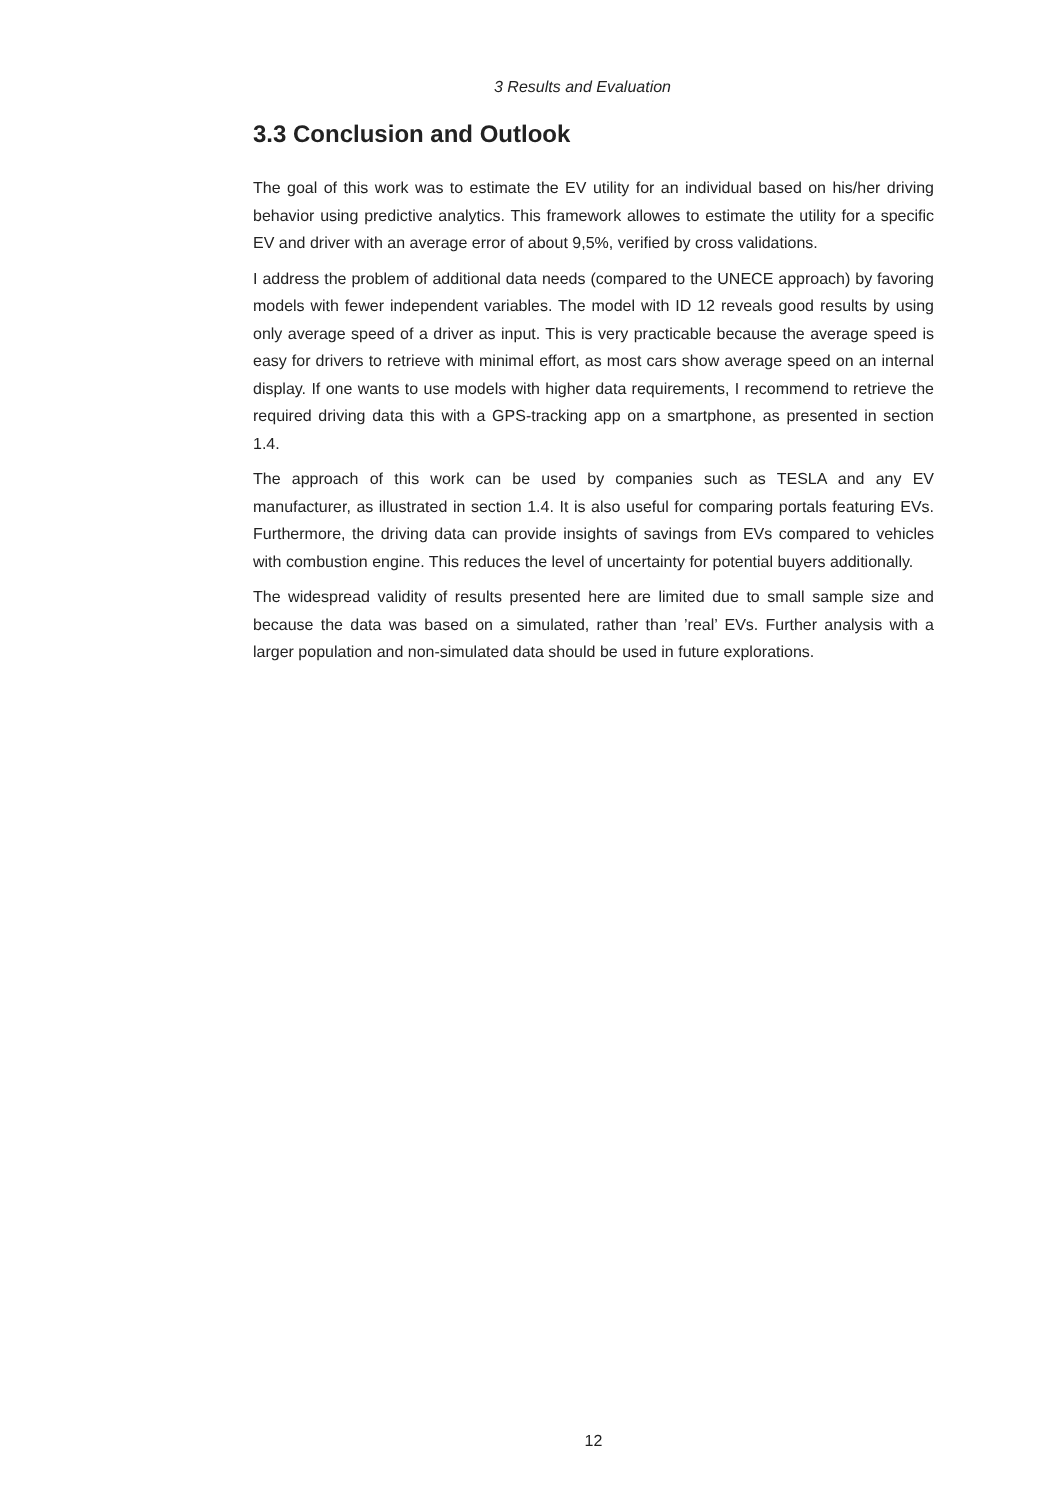3 Results and Evaluation
3.3 Conclusion and Outlook
The goal of this work was to estimate the EV utility for an individual based on his/her driving behavior using predictive analytics. This framework allowes to estimate the utility for a specific EV and driver with an average error of about 9,5%, verified by cross validations.
I address the problem of additional data needs (compared to the UNECE approach) by favoring models with fewer independent variables. The model with ID 12 reveals good results by using only average speed of a driver as input. This is very practicable because the average speed is easy for drivers to retrieve with minimal effort, as most cars show average speed on an internal display. If one wants to use models with higher data requirements, I recommend to retrieve the required driving data this with a GPS-tracking app on a smartphone, as presented in section 1.4.
The approach of this work can be used by companies such as TESLA and any EV manufacturer, as illustrated in section 1.4. It is also useful for comparing portals featuring EVs. Furthermore, the driving data can provide insights of savings from EVs compared to vehicles with combustion engine. This reduces the level of uncertainty for potential buyers additionally.
The widespread validity of results presented here are limited due to small sample size and because the data was based on a simulated, rather than ’real’ EVs. Further analysis with a larger population and non-simulated data should be used in future explorations.
12